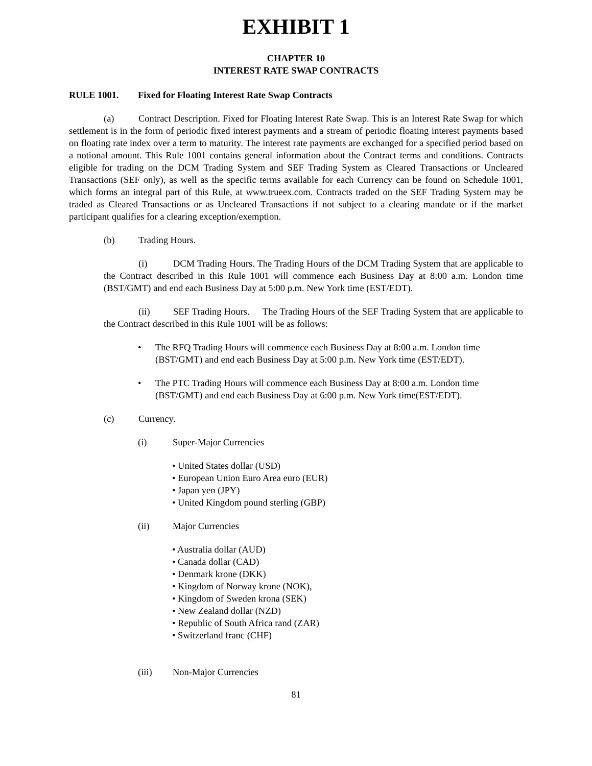EXHIBIT 1
CHAPTER 10
INTEREST RATE SWAP CONTRACTS
RULE 1001. Fixed for Floating Interest Rate Swap Contracts
(a) Contract Description. Fixed for Floating Interest Rate Swap. This is an Interest Rate Swap for which settlement is in the form of periodic fixed interest payments and a stream of periodic floating interest payments based on floating rate index over a term to maturity. The interest rate payments are exchanged for a specified period based on a notional amount. This Rule 1001 contains general information about the Contract terms and conditions. Contracts eligible for trading on the DCM Trading System and SEF Trading System as Cleared Transactions or Uncleared Transactions (SEF only), as well as the specific terms available for each Currency can be found on Schedule 1001, which forms an integral part of this Rule, at www.trueex.com. Contracts traded on the SEF Trading System may be traded as Cleared Transactions or as Uncleared Transactions if not subject to a clearing mandate or if the market participant qualifies for a clearing exception/exemption.
(b) Trading Hours.
(i) DCM Trading Hours. The Trading Hours of the DCM Trading System that are applicable to the Contract described in this Rule 1001 will commence each Business Day at 8:00 a.m. London time (BST/GMT) and end each Business Day at 5:00 p.m. New York time (EST/EDT).
(ii) SEF Trading Hours. The Trading Hours of the SEF Trading System that are applicable to the Contract described in this Rule 1001 will be as follows:
• The RFQ Trading Hours will commence each Business Day at 8:00 a.m. London time (BST/GMT) and end each Business Day at 5:00 p.m. New York time (EST/EDT).
• The PTC Trading Hours will commence each Business Day at 8:00 a.m. London time (BST/GMT) and end each Business Day at 6:00 p.m. New York time(EST/EDT).
(c) Currency.
(i) Super-Major Currencies
• United States dollar (USD)
• European Union Euro Area euro (EUR)
• Japan yen (JPY)
• United Kingdom pound sterling (GBP)
(ii) Major Currencies
• Australia dollar (AUD)
• Canada dollar (CAD)
• Denmark krone (DKK)
• Kingdom of Norway krone (NOK),
• Kingdom of Sweden krona (SEK)
• New Zealand dollar (NZD)
• Republic of South Africa rand (ZAR)
• Switzerland franc (CHF)
(iii) Non-Major Currencies
81